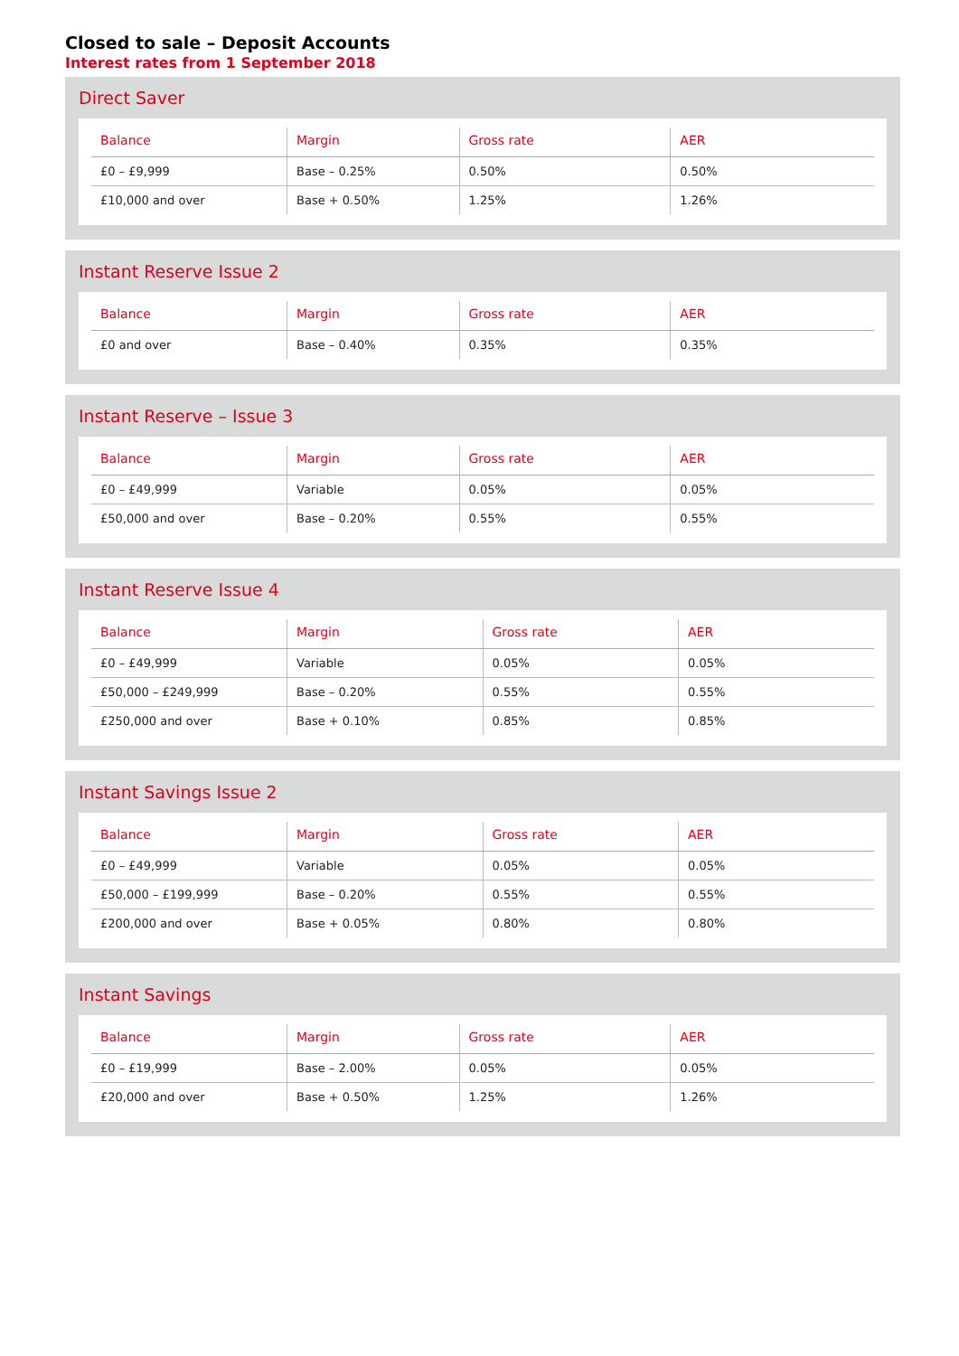Closed to sale – Deposit Accounts
Interest rates from 1 September 2018
Direct Saver
| Balance | Margin | Gross rate | AER |
| --- | --- | --- | --- |
| £0 – £9,999 | Base – 0.25% | 0.50% | 0.50% |
| £10,000 and over | Base + 0.50% | 1.25% | 1.26% |
Instant Reserve Issue 2
| Balance | Margin | Gross rate | AER |
| --- | --- | --- | --- |
| £0 and over | Base – 0.40% | 0.35% | 0.35% |
Instant Reserve – Issue 3
| Balance | Margin | Gross rate | AER |
| --- | --- | --- | --- |
| £0 – £49,999 | Variable | 0.05% | 0.05% |
| £50,000 and over | Base – 0.20% | 0.55% | 0.55% |
Instant Reserve Issue 4
| Balance | Margin | Gross rate | AER |
| --- | --- | --- | --- |
| £0 – £49,999 | Variable | 0.05% | 0.05% |
| £50,000 – £249,999 | Base – 0.20% | 0.55% | 0.55% |
| £250,000 and over | Base + 0.10% | 0.85% | 0.85% |
Instant Savings Issue 2
| Balance | Margin | Gross rate | AER |
| --- | --- | --- | --- |
| £0 – £49,999 | Variable | 0.05% | 0.05% |
| £50,000 – £199,999 | Base – 0.20% | 0.55% | 0.55% |
| £200,000 and over | Base + 0.05% | 0.80% | 0.80% |
Instant Savings
| Balance | Margin | Gross rate | AER |
| --- | --- | --- | --- |
| £0 – £19,999 | Base – 2.00% | 0.05% | 0.05% |
| £20,000 and over | Base + 0.50% | 1.25% | 1.26% |